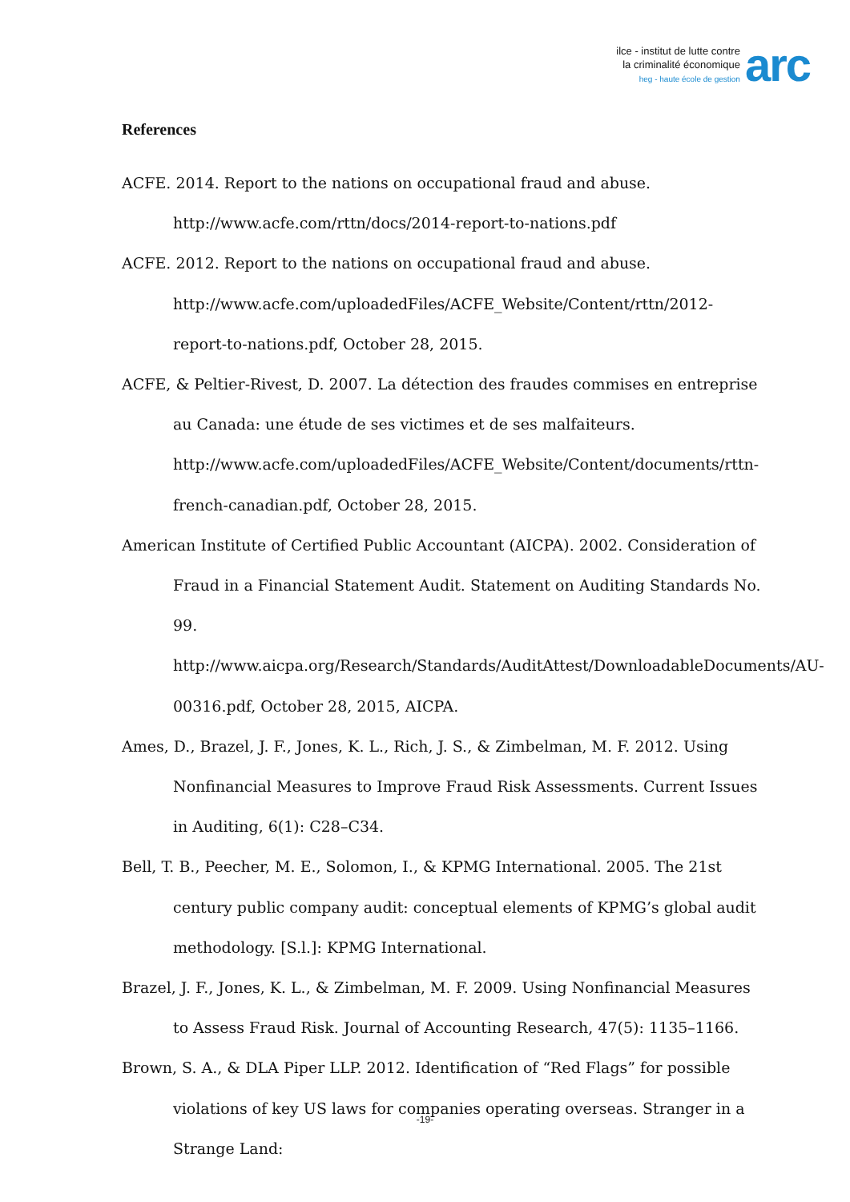ilce - institut de lutte contre
la criminalité économique
heg - haute école de gestion
arc
References
ACFE. 2014. Report to the nations on occupational fraud and abuse. http://www.acfe.com/rttn/docs/2014-report-to-nations.pdf
ACFE. 2012. Report to the nations on occupational fraud and abuse. http://www.acfe.com/uploadedFiles/ACFE_Website/Content/rttn/2012-report-to-nations.pdf, October 28, 2015.
ACFE, & Peltier-Rivest, D. 2007. La détection des fraudes commises en entreprise au Canada: une étude de ses victimes et de ses malfaiteurs. http://www.acfe.com/uploadedFiles/ACFE_Website/Content/documents/rttn-french-canadian.pdf, October 28, 2015.
American Institute of Certified Public Accountant (AICPA). 2002. Consideration of Fraud in a Financial Statement Audit. Statement on Auditing Standards No. 99. http://www.aicpa.org/Research/Standards/AuditAttest/DownloadableDocuments/AU-00316.pdf, October 28, 2015, AICPA.
Ames, D., Brazel, J. F., Jones, K. L., Rich, J. S., & Zimbelman, M. F. 2012. Using Nonfinancial Measures to Improve Fraud Risk Assessments. Current Issues in Auditing, 6(1): C28–C34.
Bell, T. B., Peecher, M. E., Solomon, I., & KPMG International. 2005. The 21st century public company audit: conceptual elements of KPMG’s global audit methodology. [S.l.]: KPMG International.
Brazel, J. F., Jones, K. L., & Zimbelman, M. F. 2009. Using Nonfinancial Measures to Assess Fraud Risk. Journal of Accounting Research, 47(5): 1135–1166.
Brown, S. A., & DLA Piper LLP. 2012. Identification of “Red Flags” for possible violations of key US laws for companies operating overseas. Stranger in a Strange Land:
-19-